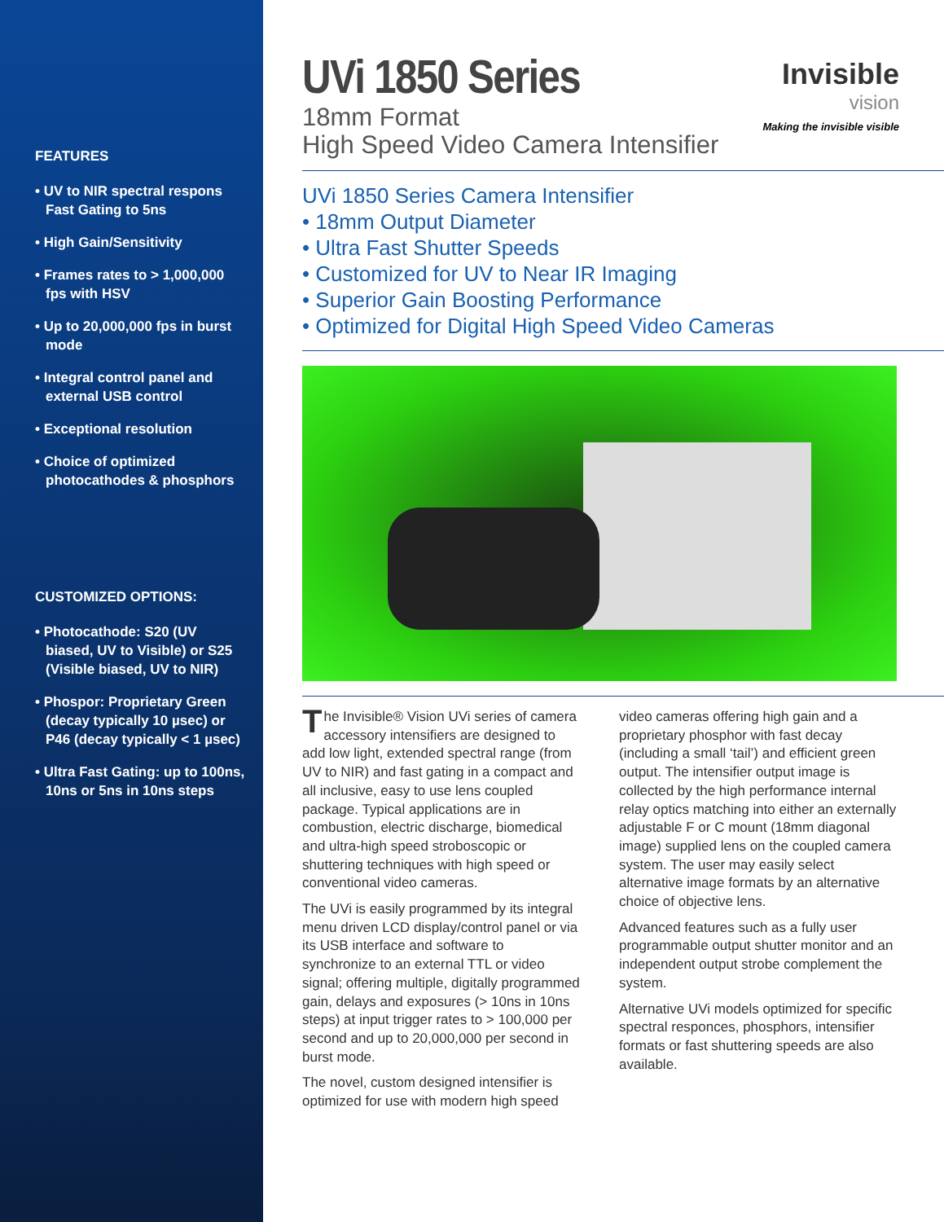FEATURES
• UV to NIR spectral respons Fast Gating to 5ns
• High Gain/Sensitivity
• Frames rates to > 1,000,000 fps with HSV
• Up to 20,000,000 fps in burst mode
• Integral control panel and external USB control
• Exceptional resolution
• Choice of optimized photocathodes & phosphors
CUSTOMIZED OPTIONS:
• Photocathode: S20 (UV biased, UV to Visible) or S25 (Visible biased, UV to NIR)
• Phospor: Proprietary Green (decay typically 10 µsec) or P46 (decay typically < 1 µsec)
• Ultra Fast Gating: up to 100ns, 10ns or 5ns in 10ns steps
UVi 1850 Series
18mm Format
High Speed Video Camera Intensifier
Invisible
vision
Making the invisible visible
UVi 1850 Series Camera Intensifier
• 18mm Output Diameter
• Ultra Fast Shutter Speeds
• Customized for UV to Near IR Imaging
• Superior Gain Boosting Performance
• Optimized for Digital High Speed Video Cameras
The Invisible® Vision UVi series of camera accessory intensifiers are designed to add low light, extended spectral range (from UV to NIR) and fast gating in a compact and all inclusive, easy to use lens coupled package. Typical applications are in combustion, electric discharge, biomedical and ultra-high speed stroboscopic or shuttering techniques with high speed or conventional video cameras.
The UVi is easily programmed by its integral menu driven LCD display/control panel or via its USB interface and software to synchronize to an external TTL or video signal; offering multiple, digitally programmed gain, delays and exposures (> 10ns in 10ns steps) at input trigger rates to > 100,000 per second and up to 20,000,000 per second in burst mode.
The novel, custom designed intensifier is optimized for use with modern high speed video cameras offering high gain and a proprietary phosphor with fast decay (including a small ‘tail’) and efficient green output. The intensifier output image is collected by the high performance internal relay optics matching into either an externally adjustable F or C mount (18mm diagonal image) supplied lens on the coupled camera system. The user may easily select alternative image formats by an alternative choice of objective lens.
Advanced features such as a fully user programmable output shutter monitor and an independent output strobe complement the system.
Alternative UVi models optimized for specific spectral responces, phosphors, intensifier formats or fast shuttering speeds are also available.